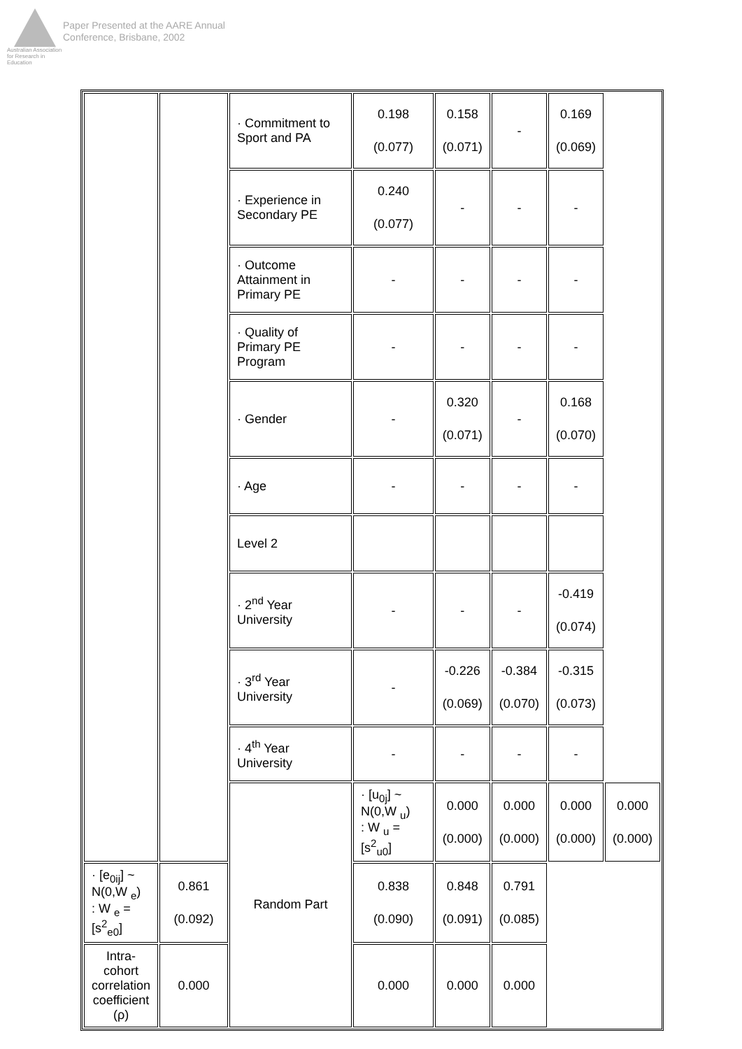Australian Association for Research in Education
Paper Presented at the AARE Annual
Conference, Brisbane, 2002
| | | · Commitment to Sport and PA | 0.198 (0.077) | 0.158 (0.071) | - | 0.169 (0.069) | |
| | | · Experience in Secondary PE | 0.240 (0.077) | - | - | - | |
| | | · Outcome Attainment in Primary PE | - | - | - | - | |
| | | · Quality of Primary PE Program | - | - | - | - | |
| | | · Gender | - | 0.320 (0.071) | - | 0.168 (0.070) | |
| | | · Age | - | - | - | - | |
| | | Level 2 | | | | | |
| | | · 2<sup>nd</sup> Year University | - | - | - | -0.419 (0.074) | |
| | | · 3<sup>rd</sup> Year University | - | -0.226 (0.069) | -0.384 (0.070) | -0.315 (0.073) | |
| | | · 4<sup>th</sup> Year University | - | - | - | - | |
| | | Random Part | · [u<sub>0j</sub>] ~ N(0,W <sub>u</sub>) : W <sub>u</sub> = [s<sup>2</sup><sub>u0</sub>] | 0.000 (0.000) | 0.000 (0.000) | 0.000 (0.000) | 0.000 (0.000) |
| · [e<sub>0ij</sub>] ~ N(0,W <sub>e</sub>) : W <sub>e</sub> = [s<sup>2</sup><sub>e0</sub>] | 0.861 (0.092) | | 0.838 (0.090) | 0.848 (0.091) | 0.791 (0.085) | | |
| Intra-cohort correlation coefficient (ρ) | 0.000 | | 0.000 | 0.000 | 0.000 | | |